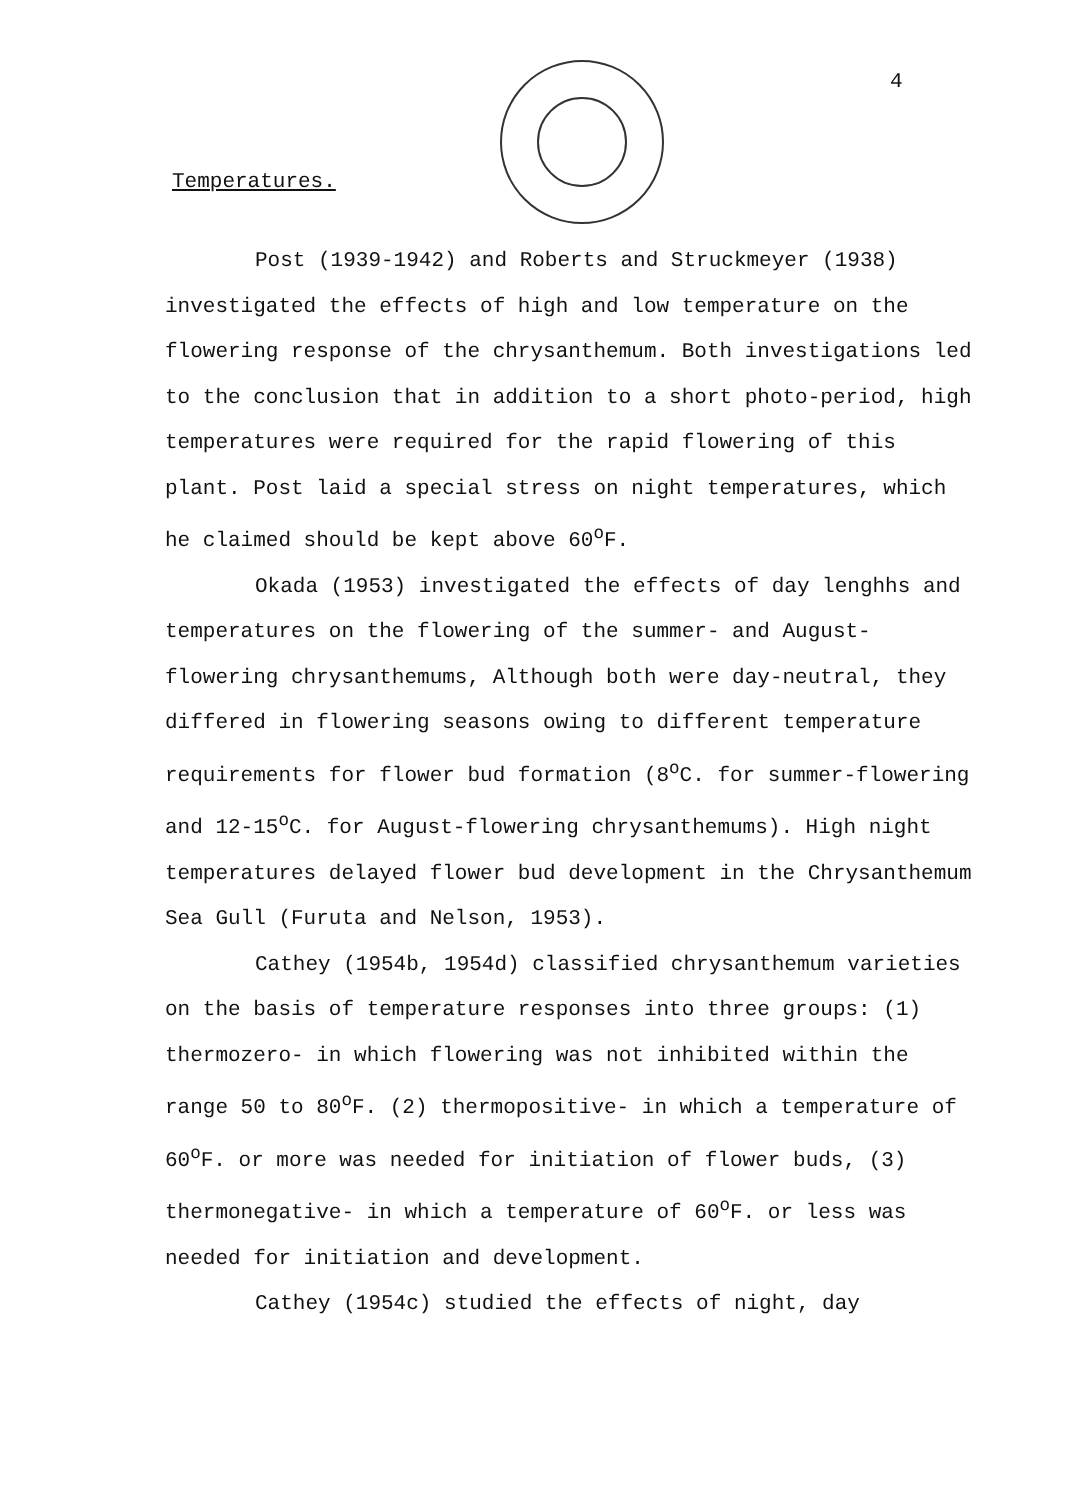4
Temperatures.
Post (1939-1942) and Roberts and Struckmeyer (1938) investigated the effects of high and low temperature on the flowering response of the chrysanthemum. Both investigations led to the conclusion that in addition to a short photo-period, high temperatures were required for the rapid flowering of this plant. Post laid a special stress on night temperatures, which he claimed should be kept above 60<sup>o</sup>F.
Okada (1953) investigated the effects of day lenghhs and temperatures on the flowering of the summer- and August-flowering chrysanthemums, Although both were day-neutral, they differed in flowering seasons owing to different temperature requirements for flower bud formation (8<sup>o</sup>C. for summer-flowering and 12-15<sup>o</sup>C. for August-flowering chrysanthemums). High night temperatures delayed flower bud development in the Chrysanthemum Sea Gull (Furuta and Nelson, 1953).
Cathey (1954b, 1954d) classified chrysanthemum varieties on the basis of temperature responses into three groups: (1) thermozero- in which flowering was not inhibited within the range 50 to 80<sup>o</sup>F. (2) thermopositive- in which a temperature of 60<sup>o</sup>F. or more was needed for initiation of flower buds, (3) thermonegative- in which a temperature of 60<sup>o</sup>F. or less was needed for initiation and development.
Cathey (1954c) studied the effects of night, day